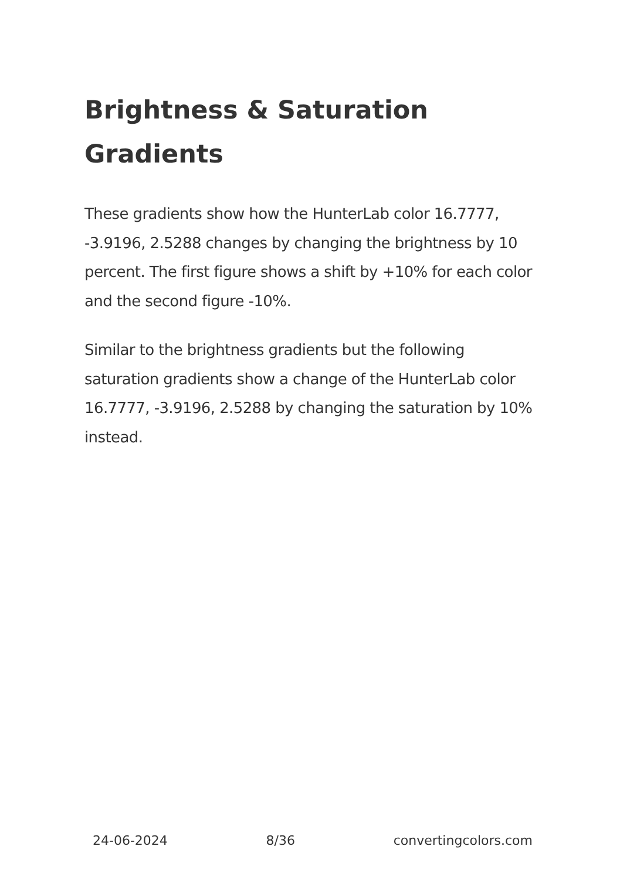Brightness & Saturation Gradients
These gradients show how the HunterLab color 16.7777, -3.9196, 2.5288 changes by changing the brightness by 10 percent. The first figure shows a shift by +10% for each color and the second figure -10%.
Similar to the brightness gradients but the following saturation gradients show a change of the HunterLab color 16.7777, -3.9196, 2.5288 by changing the saturation by 10% instead.
24-06-2024 8/36 convertingcolors.com